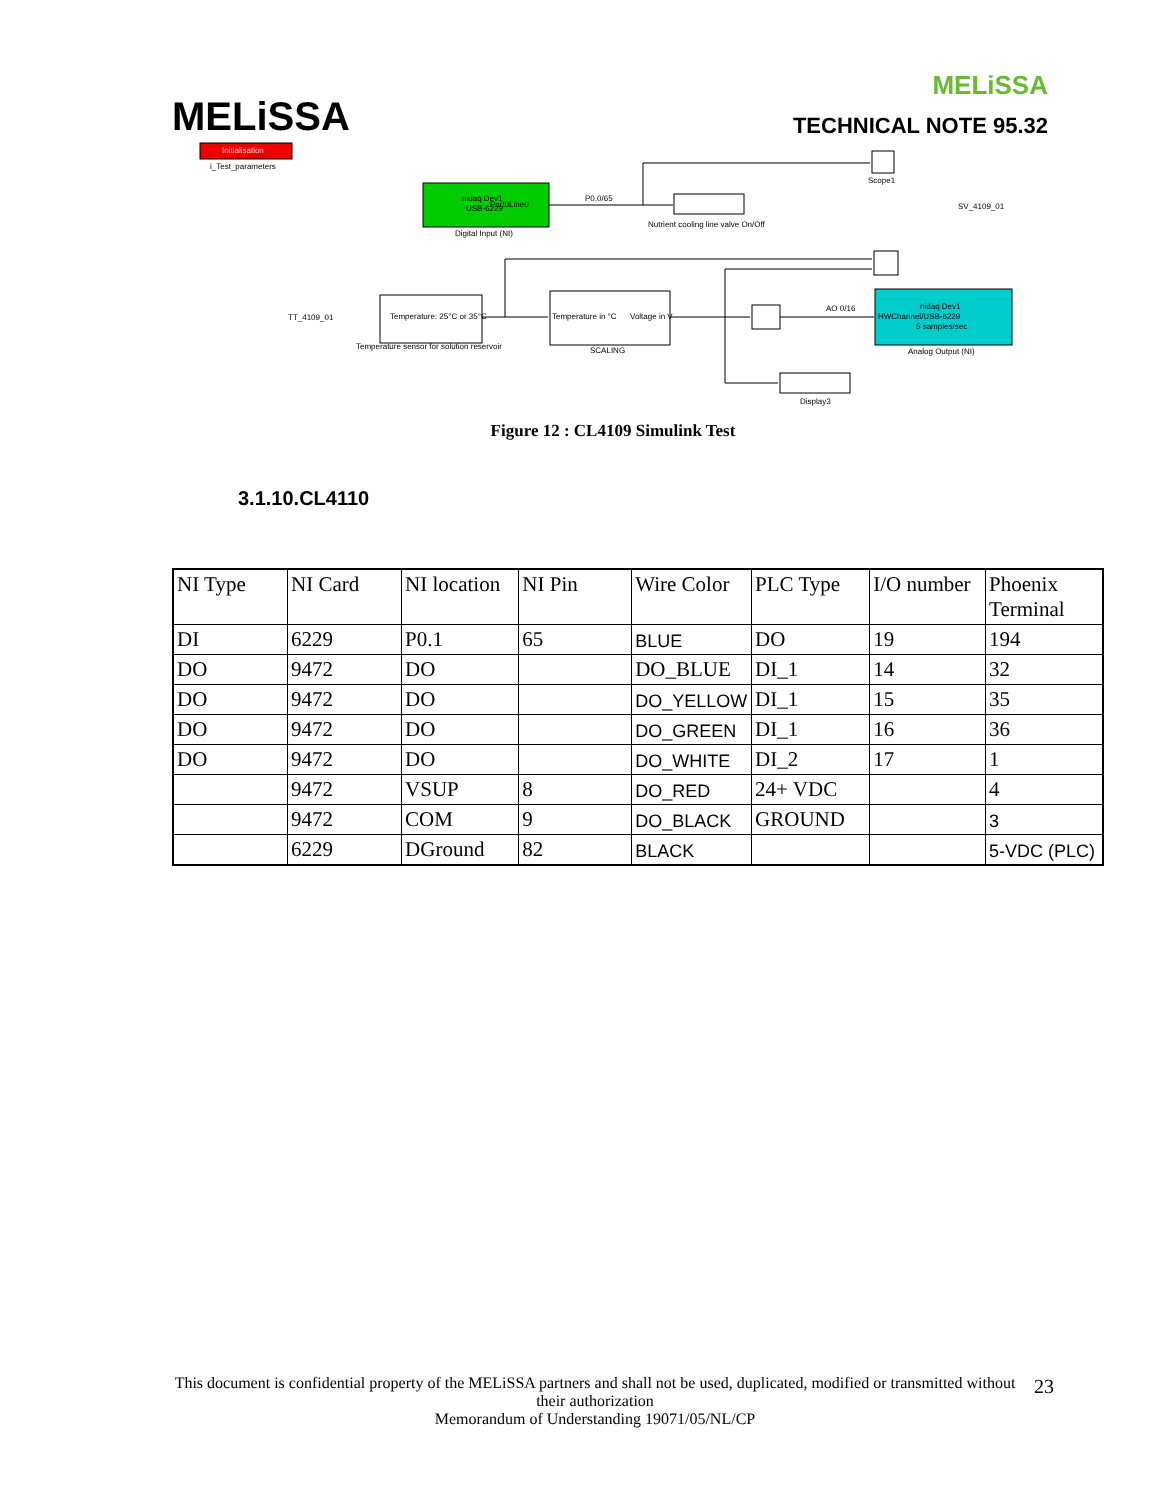MELiSSA
MELiSSA
TECHNICAL NOTE 95.32
Initialisation
i_Test_parameters
nidaq Dev1
Port0Line0
USB-6229
Digital Input (NI)
P0.0/65
Nutrient cooling line valve On/Off
Scope1
SV_4109_01
TT_4109_01
Temperature: 25°C or 35°C
Temperature sensor for solution reservoir
Temperature in °C
Voltage in V
SCALING
Display3
AO 0/16
nidaq Dev1
HWChannel/USB-6229
5 samples/sec
Analog Output (NI)
Figure 12 : CL4109 Simulink Test
3.1.10.CL4110
| NI Type | NI Card | NI location | NI Pin | Wire Color | PLC Type | I/O number | Phoenix Terminal |
| DI | 6229 | P0.1 | 65 | BLUE | DO | 19 | 194 |
| DO | 9472 | DO | | DO_BLUE | DI_1 | 14 | 32 |
| DO | 9472 | DO | | DO_YELLOW | DI_1 | 15 | 35 |
| DO | 9472 | DO | | DO_GREEN | DI_1 | 16 | 36 |
| DO | 9472 | DO | | DO_WHITE | DI_2 | 17 | 1 |
| | 9472 | VSUP | 8 | DO_RED | 24+ VDC | | 4 |
| | 9472 | COM | 9 | DO_BLACK | GROUND | | 3 |
| | 6229 | DGround | 82 | BLACK | | | 5-VDC (PLC) |
This document is confidential property of the MELiSSA partners and shall not be used, duplicated, modified or transmitted without their authorization
Memorandum of Understanding 19071/05/NL/CP
23